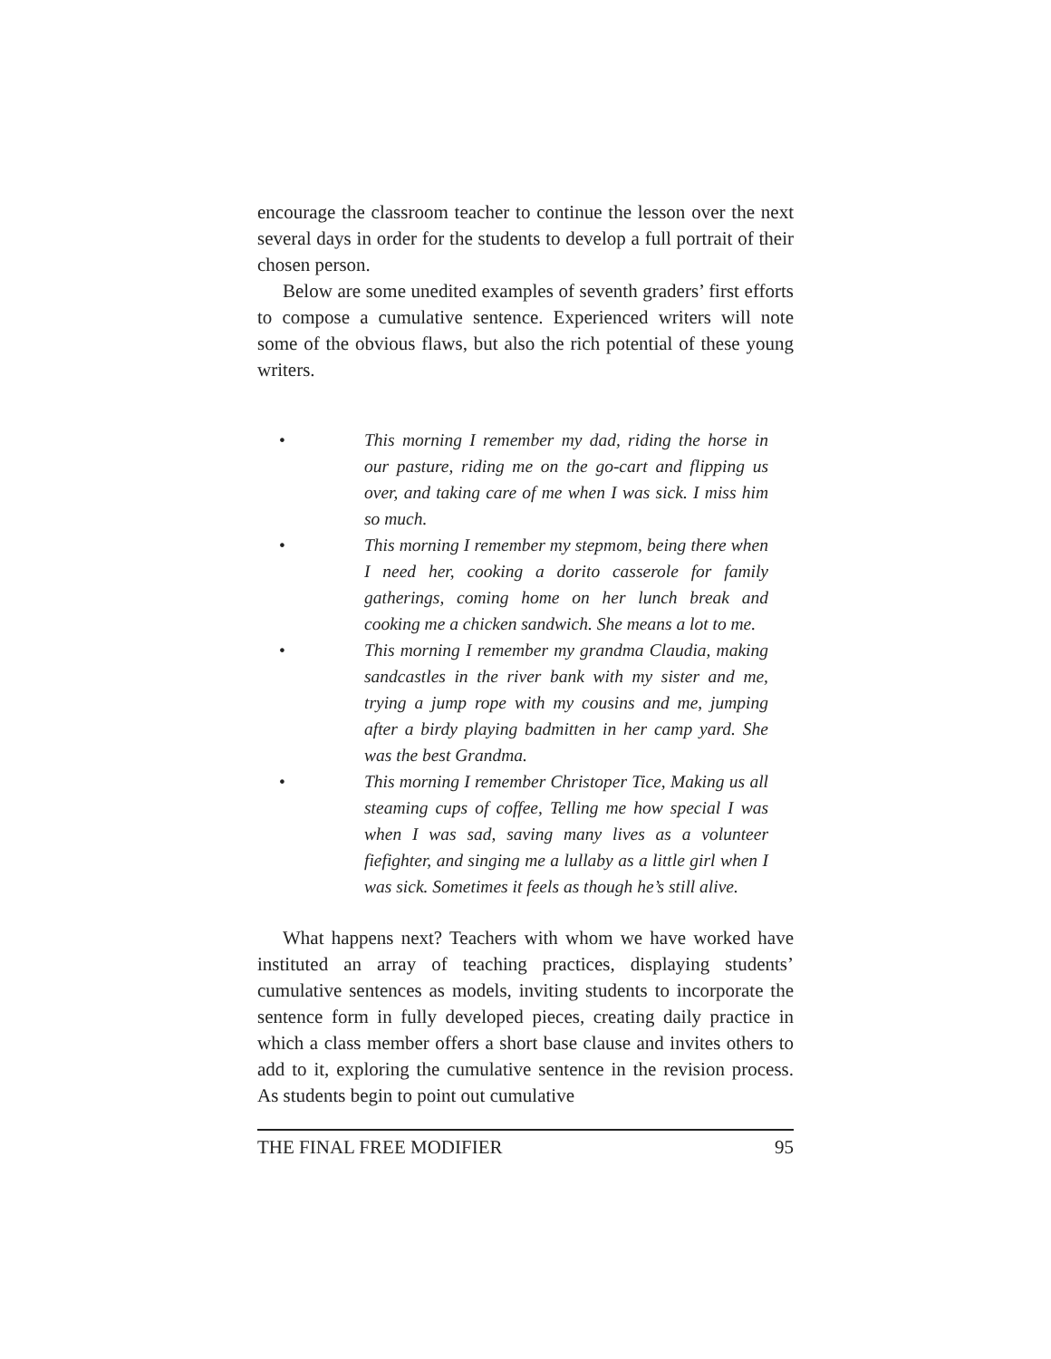encourage the classroom teacher to continue the lesson over the next several days in order for the students to develop a full portrait of their chosen person.
Below are some unedited examples of seventh graders’ first efforts to compose a cumulative sentence. Experienced writers will note some of the obvious flaws, but also the rich potential of these young writers.
• This morning I remember my dad, riding the horse in our pasture, riding me on the go-cart and flipping us over, and taking care of me when I was sick. I miss him so much.
• This morning I remember my stepmom, being there when I need her, cooking a dorito casserole for family gatherings, coming home on her lunch break and cooking me a chicken sandwich. She means a lot to me.
• This morning I remember my grandma Claudia, making sandcastles in the river bank with my sister and me, trying a jump rope with my cousins and me, jumping after a birdy playing badmitten in her camp yard. She was the best Grandma.
• This morning I remember Christoper Tice, Making us all steaming cups of coffee, Telling me how special I was when I was sad, saving many lives as a volunteer fiefighter, and singing me a lullaby as a little girl when I was sick. Sometimes it feels as though he’s still alive.
What happens next? Teachers with whom we have worked have instituted an array of teaching practices, displaying students’ cumulative sentences as models, inviting students to incorporate the sentence form in fully developed pieces, creating daily practice in which a class member offers a short base clause and invites others to add to it, exploring the cumulative sentence in the revision process. As students begin to point out cumulative
THE FINAL FREE MODIFIER 95